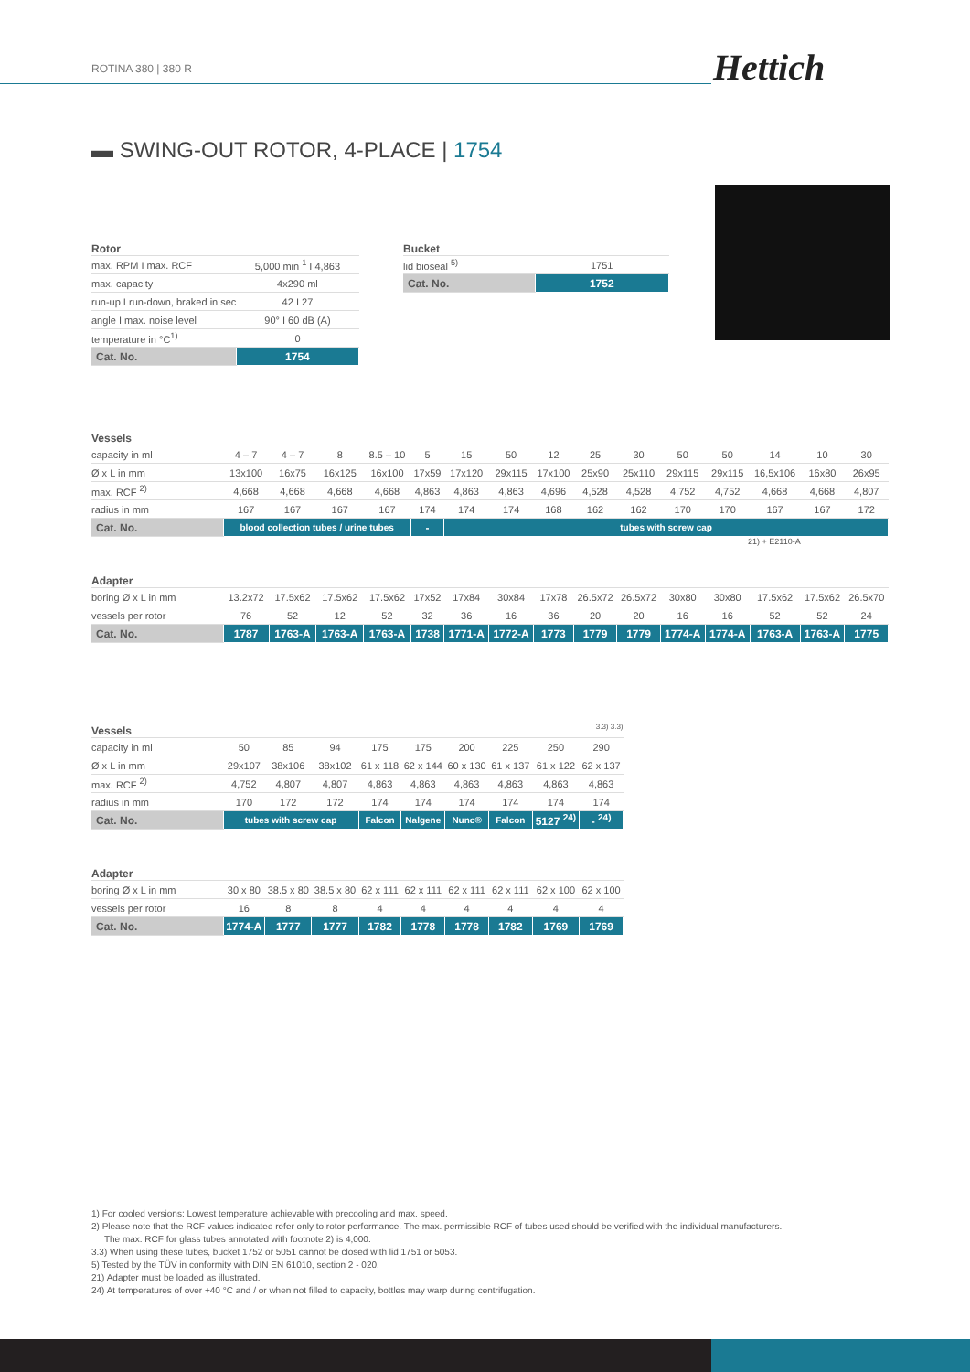ROTINA 380 | 380 R Hettich
▬ SWING-OUT ROTOR, 4-PLACE | 1754
| Rotor | |
| --- | --- |
| max. RPM I max. RCF | 5,000 min<sup>-1</sup> I 4,863 |
| max. capacity | 4x290 ml |
| run-up I run-down, braked in sec | 42 I 27 |
| angle I max. noise level | 90° I 60 dB (A) |
| temperature in °C<sup>1)</sup> | 0 |
| Cat. No. | 1754 |
| Bucket | |
| --- | --- |
| lid bioseal <sup>5)</sup> | 1751 |
| Cat. No. | 1752 |
| Vessels | | | | | | | | | | | | | | | |
| --- | --- | --- | --- | --- | --- | --- | --- | --- | --- | --- | --- | --- | --- | --- | --- |
| capacity in ml | 4 – 7 | 4 – 7 | 8 | 8.5 – 10 | 5 | 15 | 50 | 12 | 25 | 30 | 50 | 50 | 14 | 10 | 30 |
| Ø x L in mm | 13x100 | 16x75 | 16x125 | 16x100 | 17x59 | 17x120 | 29x115 | 17x100 | 25x90 | 25x110 | 29x115 | 29x115 | 16,5x106 | 16x80 | 26x95 |
| max. RCF <sup>2)</sup> | 4,668 | 4,668 | 4,668 | 4,668 | 4,863 | 4,863 | 4,863 | 4,696 | 4,528 | 4,528 | 4,752 | 4,752 | 4,668 | 4,668 | 4,807 |
| radius in mm | 167 | 167 | 167 | 167 | 174 | 174 | 174 | 168 | 162 | 162 | 170 | 170 | 167 | 167 | 172 |
| Cat. No. | blood collection tubes / urine tubes | | | | - | tubes with screw cap | | | | | | | | | |
| Adapter | | | | | | | | | | | 21) + E2110-A | | | | |
| boring Ø x L in mm | 13.2x72 | 17.5x62 | 17.5x62 | 17.5x62 | 17x52 | 17x84 | 30x84 | 17x78 | 26.5x72 | 26.5x72 | 30x80 | 30x80 | 17.5x62 | 17.5x62 | 26.5x70 |
| vessels per rotor | 76 | 52 | 12 | 52 | 32 | 36 | 16 | 36 | 20 | 20 | 16 | 16 | 52 | 52 | 24 |
| Cat. No. | 1787 | 1763-A | 1763-A | 1763-A | 1738 | 1771-A | 1772-A | 1773 | 1779 | 1779 | 1774-A | 1774-A | 1763-A | 1763-A | 1775 |
| Vessels | 3.3) 3.3) | | | | | | | | |
| --- | --- | --- | --- | --- | --- | --- | --- | --- | --- |
| capacity in ml | 50 | 85 | 94 | 175 | 175 | 200 | 225 | 250 | 290 |
| Ø x L in mm | 29x107 | 38x106 | 38x102 | 61 x 118 | 62 x 144 | 60 x 130 | 61 x 137 | 61 x 122 | 62 x 137 |
| max. RCF <sup>2)</sup> | 4,752 | 4,807 | 4,807 | 4,863 | 4,863 | 4,863 | 4,863 | 4,863 | 4,863 |
| radius in mm | 170 | 172 | 172 | 174 | 174 | 174 | 174 | 174 | 174 |
| Cat. No. | tubes with screw cap | | | Falcon | Nalgene | Nunc® | Falcon | 5127 <sup>24)</sup> | - <sup>24)</sup> |
| Adapter | | | | | | | | | |
| boring Ø x L in mm | 30 x 80 | 38.5 x 80 | 38.5 x 80 | 62 x 111 | 62 x 111 | 62 x 111 | 62 x 111 | 62 x 100 | 62 x 100 |
| vessels per rotor | 16 | 8 | 8 | 4 | 4 | 4 | 4 | 4 | 4 |
| Cat. No. | 1774-A | 1777 | 1777 | 1782 | 1778 | 1778 | 1782 | 1769 | 1769 |
1) For cooled versions: Lowest temperature achievable with precooling and max. speed.
2) Please note that the RCF values indicated refer only to rotor performance. The max. permissible RCF of tubes used should be verified with the individual manufacturers.
The max. RCF for glass tubes annotated with footnote 2) is 4,000.
3.3) When using these tubes, bucket 1752 or 5051 cannot be closed with lid 1751 or 5053.
5) Tested by the TÜV in conformity with DIN EN 61010, section 2 - 020.
21) Adapter must be loaded as illustrated.
24) At temperatures of over +40 °C and / or when not filled to capacity, bottles may warp during centrifugation.